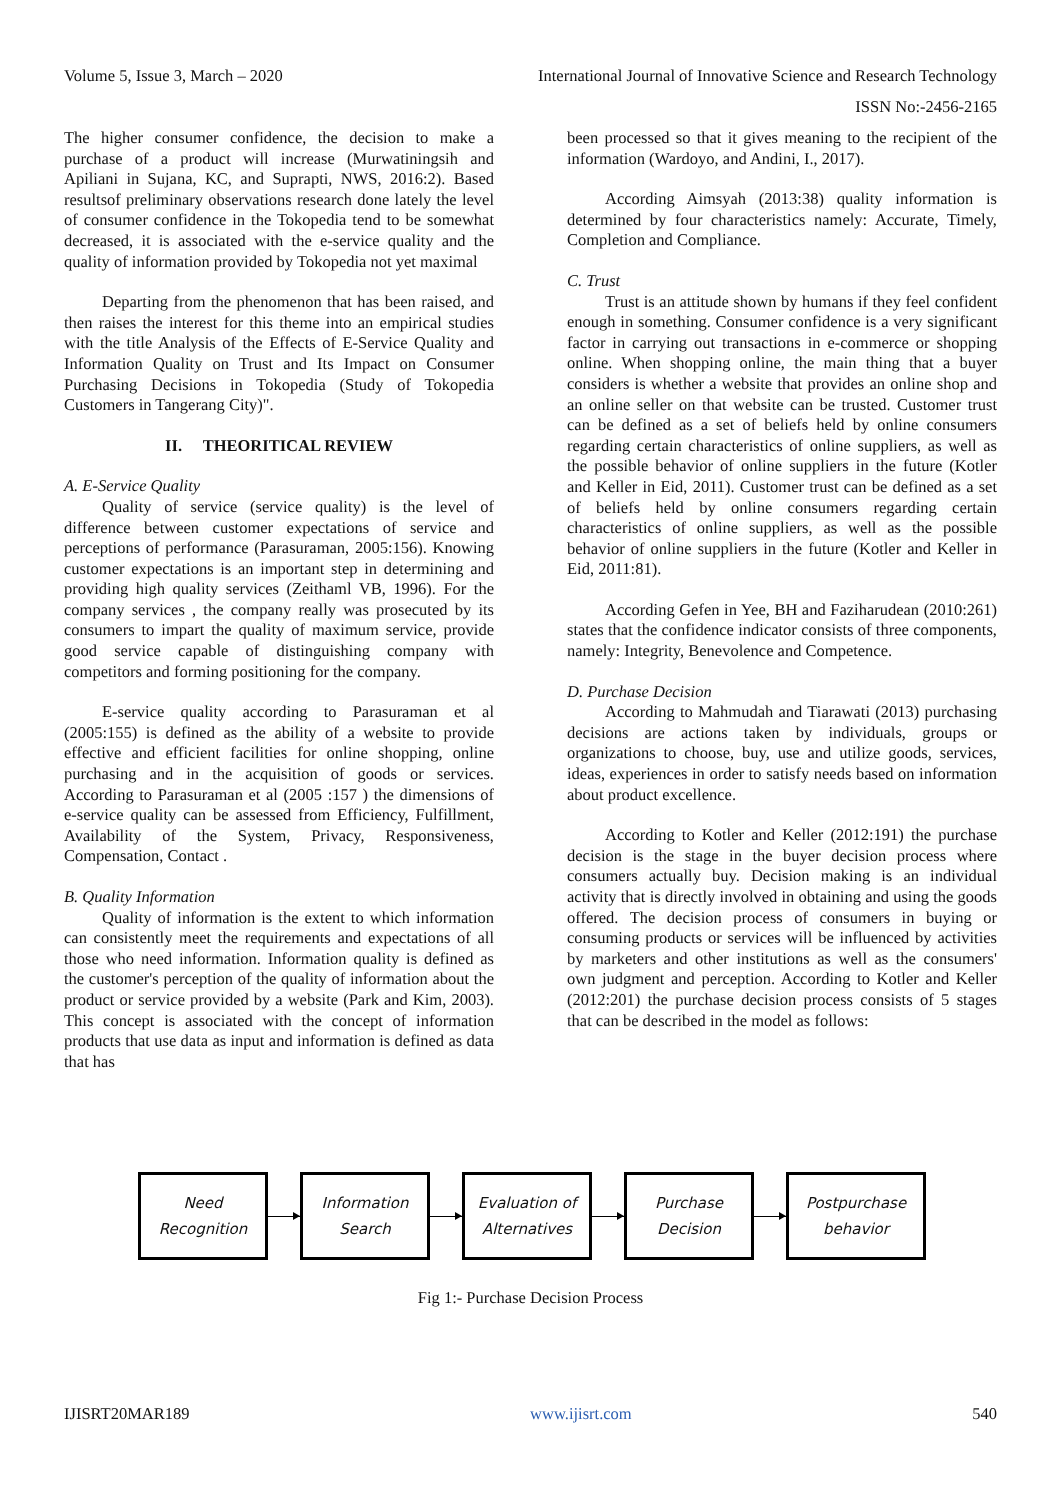Volume 5, Issue 3, March – 2020 International Journal of Innovative Science and Research Technology
ISSN No:-2456-2165
The higher consumer confidence, the decision to make a purchase of a product will increase (Murwatiningsih and Apiliani in Sujana, KC, and Suprapti, NWS, 2016:2). Based resultsof preliminary observations research done lately the level of consumer confidence in the Tokopedia tend to be somewhat decreased, it is associated with the e-service quality and the quality of information provided by Tokopedia not yet maximal
Departing from the phenomenon that has been raised, and then raises the interest for this theme into an empirical studies with the title Analysis of the Effects of E-Service Quality and Information Quality on Trust and Its Impact on Consumer Purchasing Decisions in Tokopedia (Study of Tokopedia Customers in Tangerang City)".
II. THEORITICAL REVIEW
A. E-Service Quality
Quality of service (service quality) is the level of difference between customer expectations of service and perceptions of performance (Parasuraman, 2005:156). Knowing customer expectations is an important step in determining and providing high quality services (Zeithaml VB, 1996). For the company services , the company really was prosecuted by its consumers to impart the quality of maximum service, provide good service capable of distinguishing company with competitors and forming positioning for the company.
E-service quality according to Parasuraman et al (2005:155) is defined as the ability of a website to provide effective and efficient facilities for online shopping, online purchasing and in the acquisition of goods or services. According to Parasuraman et al (2005 :157 ) the dimensions of e-service quality can be assessed from Efficiency, Fulfillment, Availability of the System, Privacy, Responsiveness, Compensation, Contact .
B. Quality Information
Quality of information is the extent to which information can consistently meet the requirements and expectations of all those who need information. Information quality is defined as the customer's perception of the quality of information about the product or service provided by a website (Park and Kim, 2003). This concept is associated with the concept of information products that use data as input and information is defined as data that has
been processed so that it gives meaning to the recipient of the information (Wardoyo, and Andini, I., 2017).
According Aimsyah (2013:38) quality information is determined by four characteristics namely: Accurate, Timely, Completion and Compliance.
C. Trust
Trust is an attitude shown by humans if they feel confident enough in something. Consumer confidence is a very significant factor in carrying out transactions in e-commerce or shopping online. When shopping online, the main thing that a buyer considers is whether a website that provides an online shop and an online seller on that website can be trusted. Customer trust can be defined as a set of beliefs held by online consumers regarding certain characteristics of online suppliers, as well as the possible behavior of online suppliers in the future (Kotler and Keller in Eid, 2011). Customer trust can be defined as a set of beliefs held by online consumers regarding certain characteristics of online suppliers, as well as the possible behavior of online suppliers in the future (Kotler and Keller in Eid, 2011:81).
According Gefen in Yee, BH and Faziharudean (2010:261) states that the confidence indicator consists of three components, namely: Integrity, Benevolence and Competence.
D. Purchase Decision
According to Mahmudah and Tiarawati (2013) purchasing decisions are actions taken by individuals, groups or organizations to choose, buy, use and utilize goods, services, ideas, experiences in order to satisfy needs based on information about product excellence.
According to Kotler and Keller (2012:191) the purchase decision is the stage in the buyer decision process where consumers actually buy. Decision making is an individual activity that is directly involved in obtaining and using the goods offered. The decision process of consumers in buying or consuming products or services will be influenced by activities by marketers and other institutions as well as the consumers' own judgment and perception. According to Kotler and Keller (2012:201) the purchase decision process consists of 5 stages that can be described in the model as follows:
Need
Recognition
Information
Search
Evaluation of
Alternatives
Purchase
Decision
Postpurchase
behavior
Fig 1:- Purchase Decision Process
IJISRT20MAR189 www.ijisrt.com 540